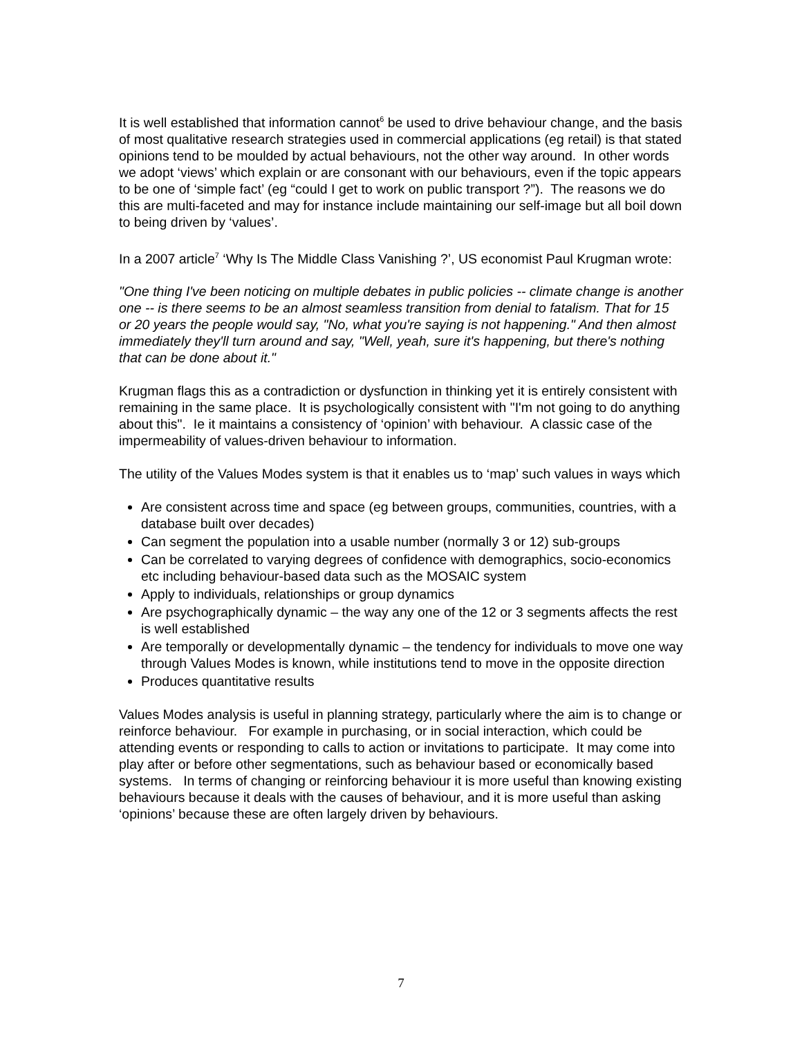It is well established that information cannot<sup>6</sup> be used to drive behaviour change, and the basis of most qualitative research strategies used in commercial applications (eg retail) is that stated opinions tend to be moulded by actual behaviours, not the other way around. In other words we adopt ‘views’ which explain or are consonant with our behaviours, even if the topic appears to be one of ‘simple fact’ (eg “could I get to work on public transport ?”). The reasons we do this are multi-faceted and may for instance include maintaining our self-image but all boil down to being driven by ‘values’.
In a 2007 article<sup>7</sup> ‘Why Is The Middle Class Vanishing ?’, US economist Paul Krugman wrote:
"One thing I've been noticing on multiple debates in public policies -- climate change is another one -- is there seems to be an almost seamless transition from denial to fatalism. That for 15 or 20 years the people would say, "No, what you're saying is not happening." And then almost immediately they'll turn around and say, "Well, yeah, sure it's happening, but there's nothing that can be done about it."
Krugman flags this as a contradiction or dysfunction in thinking yet it is entirely consistent with remaining in the same place. It is psychologically consistent with "I'm not going to do anything about this". Ie it maintains a consistency of ‘opinion’ with behaviour. A classic case of the impermeability of values-driven behaviour to information.
The utility of the Values Modes system is that it enables us to ‘map’ such values in ways which
Are consistent across time and space (eg between groups, communities, countries, with a database built over decades)
Can segment the population into a usable number (normally 3 or 12) sub-groups
Can be correlated to varying degrees of confidence with demographics, socio-economics etc including behaviour-based data such as the MOSAIC system
Apply to individuals, relationships or group dynamics
Are psychographically dynamic – the way any one of the 12 or 3 segments affects the rest is well established
Are temporally or developmentally dynamic – the tendency for individuals to move one way through Values Modes is known, while institutions tend to move in the opposite direction
Produces quantitative results
Values Modes analysis is useful in planning strategy, particularly where the aim is to change or reinforce behaviour. For example in purchasing, or in social interaction, which could be attending events or responding to calls to action or invitations to participate. It may come into play after or before other segmentations, such as behaviour based or economically based systems. In terms of changing or reinforcing behaviour it is more useful than knowing existing behaviours because it deals with the causes of behaviour, and it is more useful than asking ‘opinions’ because these are often largely driven by behaviours.
7